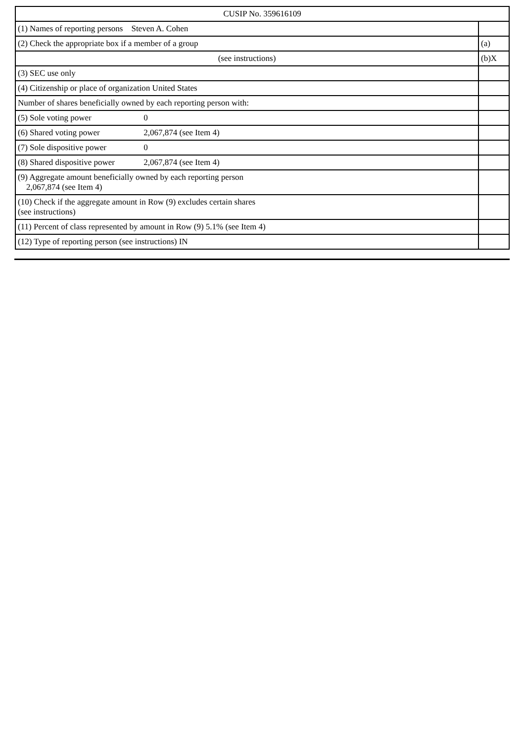| CUSIP No. 359616109 | |
| (1) Names of reporting persons Steven A. Cohen | |
| (2) Check the appropriate box if a member of a group | (a) |
| (see instructions) | (b)X |
| (3) SEC use only | |
| (4) Citizenship or place of organization United States | |
| Number of shares beneficially owned by each reporting person with: | |
| (5) Sole voting power 0 | |
| (6) Shared voting power 2,067,874 (see Item 4) | |
| (7) Sole dispositive power 0 | |
| (8) Shared dispositive power 2,067,874 (see Item 4) | |
| (9) Aggregate amount beneficially owned by each reporting person 2,067,874 (see Item 4) | |
| (10) Check if the aggregate amount in Row (9) excludes certain shares (see instructions) | |
| (11) Percent of class represented by amount in Row (9) 5.1% (see Item 4) | |
| (12) Type of reporting person (see instructions) IN | |